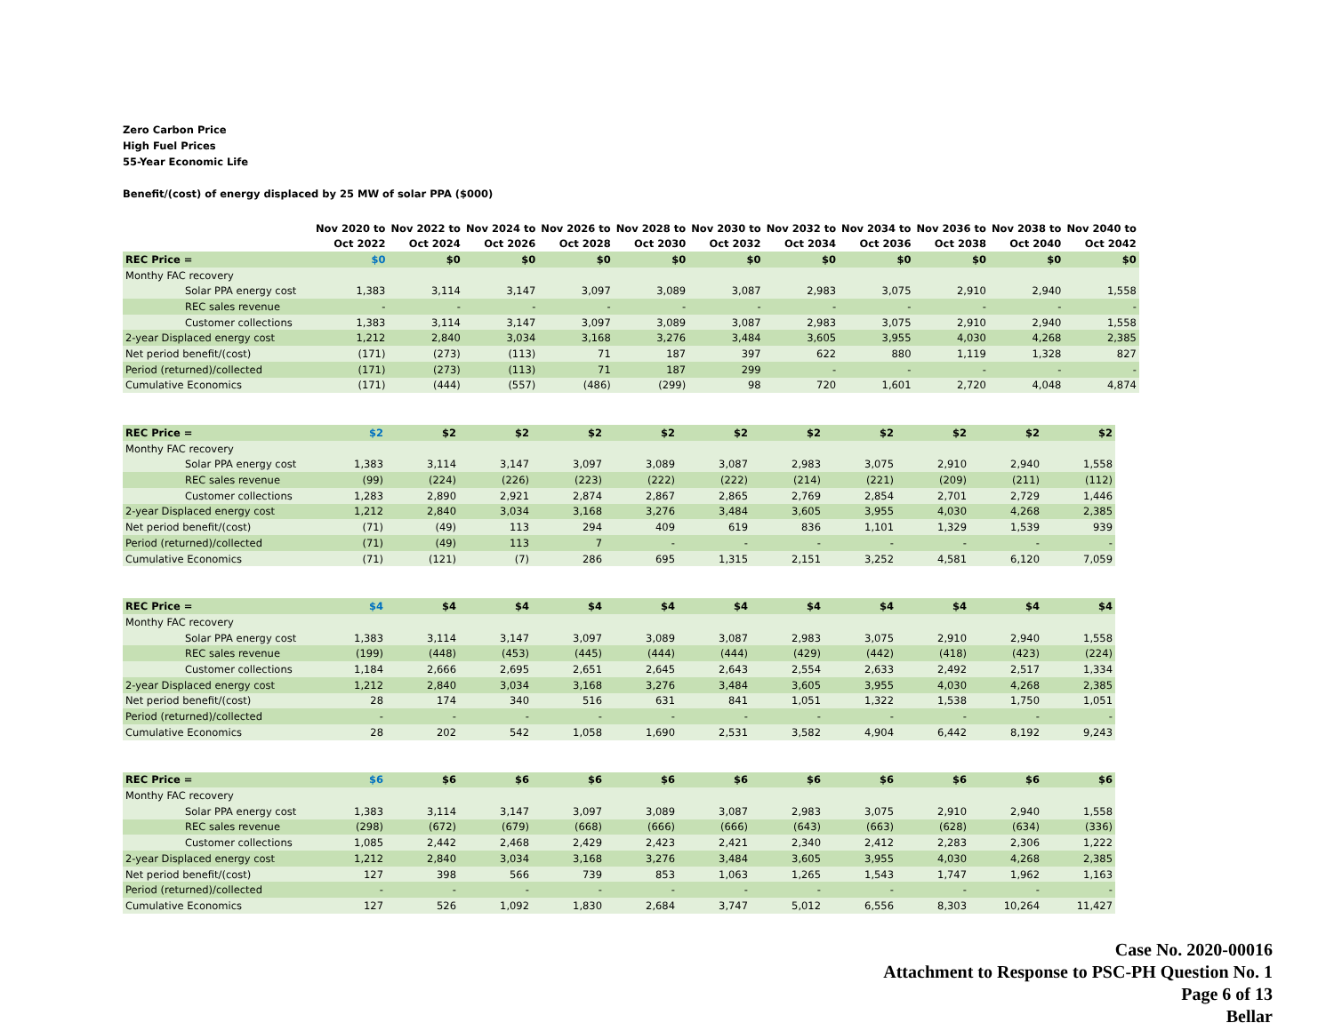Zero Carbon Price
High Fuel Prices
55-Year Economic Life
Benefit/(cost) of energy displaced by 25 MW of solar PPA ($000)
| | | Nov 2020 to Oct 2022 | Nov 2022 to Oct 2024 | Nov 2024 to Oct 2026 | Nov 2026 to Oct 2028 | Nov 2028 to Oct 2030 | Nov 2030 to Oct 2032 | Nov 2032 to Oct 2034 | Nov 2034 to Oct 2036 | Nov 2036 to Oct 2038 | Nov 2038 to Oct 2040 | Nov 2040 to Oct 2042 |
| --- | --- | --- | --- | --- | --- | --- | --- | --- | --- | --- | --- | --- |
| REC Price = | | $0 | $0 | $0 | $0 | $0 | $0 | $0 | $0 | $0 | $0 | $0 |
| Monthy FAC recovery | | | | | | | | | | | | |
| Solar PPA energy cost | | 1,383 | 3,114 | 3,147 | 3,097 | 3,089 | 3,087 | 2,983 | 3,075 | 2,910 | 2,940 | 1,558 |
| REC sales revenue | | - | - | - | - | - | - | - | - | - | - | - |
| Customer collections | | 1,383 | 3,114 | 3,147 | 3,097 | 3,089 | 3,087 | 2,983 | 3,075 | 2,910 | 2,940 | 1,558 |
| 2-year Displaced energy cost | | 1,212 | 2,840 | 3,034 | 3,168 | 3,276 | 3,484 | 3,605 | 3,955 | 4,030 | 4,268 | 2,385 |
| Net period benefit/(cost) | | (171) | (273) | (113) | 71 | 187 | 397 | 622 | 880 | 1,119 | 1,328 | 827 |
| Period (returned)/collected | | (171) | (273) | (113) | 71 | 187 | 299 | - | - | - | - | - |
| Cumulative Economics | | (171) | (444) | (557) | (486) | (299) | 98 | 720 | 1,601 | 2,720 | 4,048 | 4,874 |
| REC Price = | | $2 | $2 | $2 | $2 | $2 | $2 | $2 | $2 | $2 | $2 | $2 |
| Monthy FAC recovery | | | | | | | | | | | | |
| Solar PPA energy cost | | 1,383 | 3,114 | 3,147 | 3,097 | 3,089 | 3,087 | 2,983 | 3,075 | 2,910 | 2,940 | 1,558 |
| REC sales revenue | | (99) | (224) | (226) | (223) | (222) | (222) | (214) | (221) | (209) | (211) | (112) |
| Customer collections | | 1,283 | 2,890 | 2,921 | 2,874 | 2,867 | 2,865 | 2,769 | 2,854 | 2,701 | 2,729 | 1,446 |
| 2-year Displaced energy cost | | 1,212 | 2,840 | 3,034 | 3,168 | 3,276 | 3,484 | 3,605 | 3,955 | 4,030 | 4,268 | 2,385 |
| Net period benefit/(cost) | | (71) | (49) | 113 | 294 | 409 | 619 | 836 | 1,101 | 1,329 | 1,539 | 939 |
| Period (returned)/collected | | (71) | (49) | 113 | 7 | - | - | - | - | - | - | - |
| Cumulative Economics | | (71) | (121) | (7) | 286 | 695 | 1,315 | 2,151 | 3,252 | 4,581 | 6,120 | 7,059 |
| REC Price = | | $4 | $4 | $4 | $4 | $4 | $4 | $4 | $4 | $4 | $4 | $4 |
| Monthy FAC recovery | | | | | | | | | | | | |
| Solar PPA energy cost | | 1,383 | 3,114 | 3,147 | 3,097 | 3,089 | 3,087 | 2,983 | 3,075 | 2,910 | 2,940 | 1,558 |
| REC sales revenue | | (199) | (448) | (453) | (445) | (444) | (444) | (429) | (442) | (418) | (423) | (224) |
| Customer collections | | 1,184 | 2,666 | 2,695 | 2,651 | 2,645 | 2,643 | 2,554 | 2,633 | 2,492 | 2,517 | 1,334 |
| 2-year Displaced energy cost | | 1,212 | 2,840 | 3,034 | 3,168 | 3,276 | 3,484 | 3,605 | 3,955 | 4,030 | 4,268 | 2,385 |
| Net period benefit/(cost) | | 28 | 174 | 340 | 516 | 631 | 841 | 1,051 | 1,322 | 1,538 | 1,750 | 1,051 |
| Period (returned)/collected | | - | - | - | - | - | - | - | - | - | - | - |
| Cumulative Economics | | 28 | 202 | 542 | 1,058 | 1,690 | 2,531 | 3,582 | 4,904 | 6,442 | 8,192 | 9,243 |
| REC Price = | | $6 | $6 | $6 | $6 | $6 | $6 | $6 | $6 | $6 | $6 | $6 |
| Monthy FAC recovery | | | | | | | | | | | | |
| Solar PPA energy cost | | 1,383 | 3,114 | 3,147 | 3,097 | 3,089 | 3,087 | 2,983 | 3,075 | 2,910 | 2,940 | 1,558 |
| REC sales revenue | | (298) | (672) | (679) | (668) | (666) | (666) | (643) | (663) | (628) | (634) | (336) |
| Customer collections | | 1,085 | 2,442 | 2,468 | 2,429 | 2,423 | 2,421 | 2,340 | 2,412 | 2,283 | 2,306 | 1,222 |
| 2-year Displaced energy cost | | 1,212 | 2,840 | 3,034 | 3,168 | 3,276 | 3,484 | 3,605 | 3,955 | 4,030 | 4,268 | 2,385 |
| Net period benefit/(cost) | | 127 | 398 | 566 | 739 | 853 | 1,063 | 1,265 | 1,543 | 1,747 | 1,962 | 1,163 |
| Period (returned)/collected | | - | - | - | - | - | - | - | - | - | - | - |
| Cumulative Economics | | 127 | 526 | 1,092 | 1,830 | 2,684 | 3,747 | 5,012 | 6,556 | 8,303 | 10,264 | 11,427 |
Case No. 2020-00016
Attachment to Response to PSC-PH Question No. 1
Page 6 of 13
Bellar